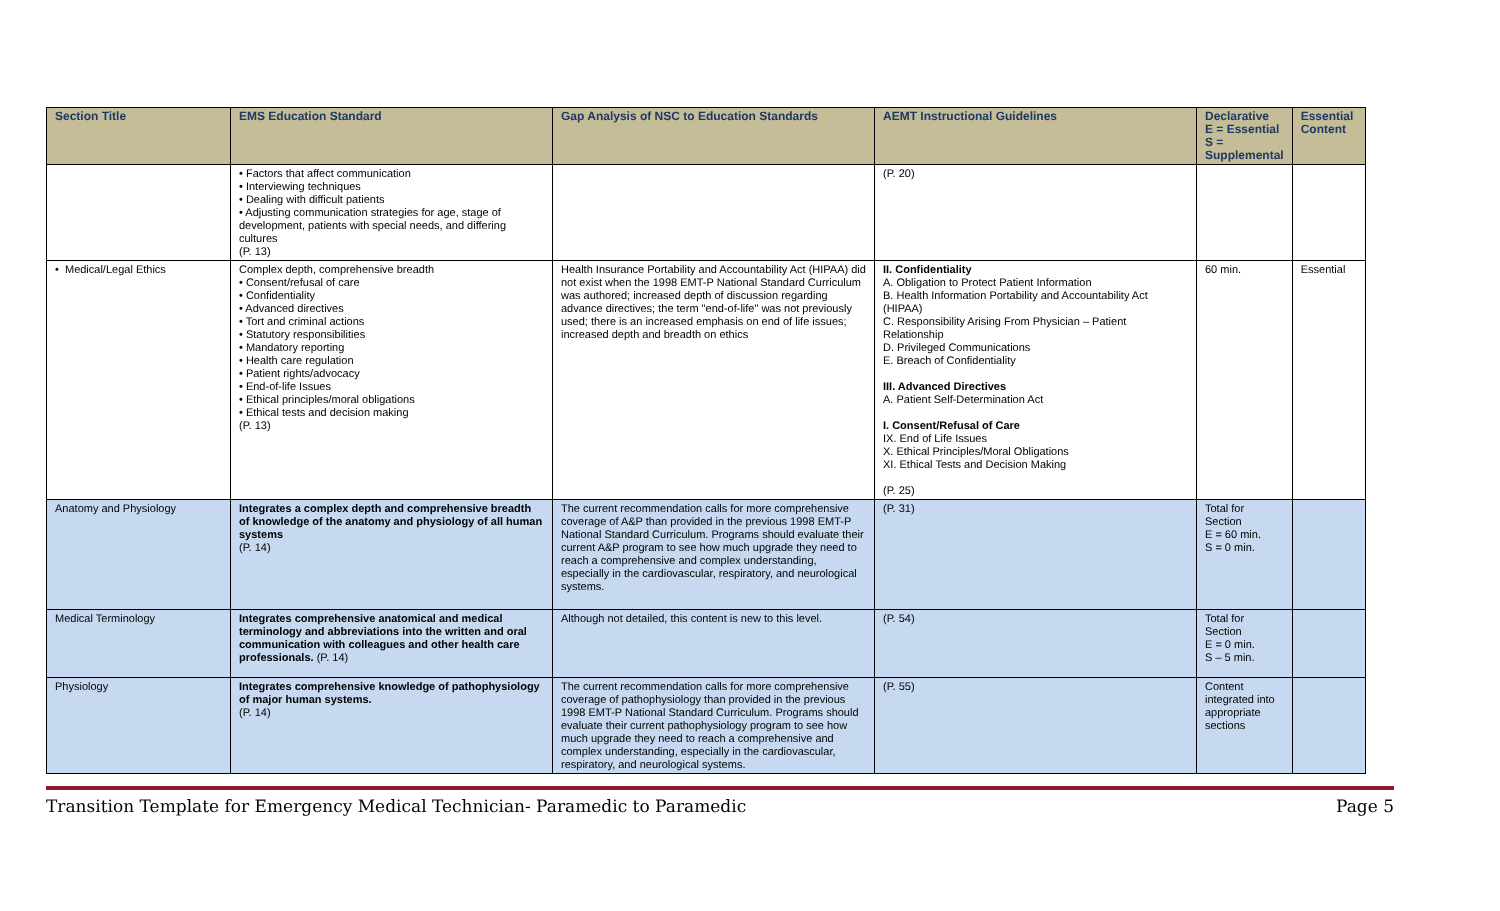| Section Title | EMS Education Standard | Gap Analysis of NSC to Education Standards | AEMT Instructional Guidelines | Declarative E = Essential S = Supplemental | Essential Content |
| --- | --- | --- | --- | --- | --- |
| | • Factors that affect communication • Interviewing techniques • Dealing with difficult patients • Adjusting communication strategies for age, stage of development, patients with special needs, and differing cultures (P. 13) | | (P. 20) | | |
| • Medical/Legal Ethics | Complex depth, comprehensive breadth • Consent/refusal of care • Confidentiality • Advanced directives • Tort and criminal actions • Statutory responsibilities • Mandatory reporting • Health care regulation • Patient rights/advocacy • End-of-life Issues • Ethical principles/moral obligations • Ethical tests and decision making (P. 13) | Health Insurance Portability and Accountability Act (HIPAA) did not exist when the 1998 EMT-P National Standard Curriculum was authored; increased depth of discussion regarding advance directives; the term "end-of-life" was not previously used; there is an increased emphasis on end of life issues; increased depth and breadth on ethics | II. Confidentiality A. Obligation to Protect Patient Information B. Health Information Portability and Accountability Act (HIPAA) C. Responsibility Arising From Physician – Patient Relationship D. Privileged Communications E. Breach of Confidentiality III. Advanced Directives A. Patient Self-Determination Act I. Consent/Refusal of Care IX. End of Life Issues X. Ethical Principles/Moral Obligations XI. Ethical Tests and Decision Making (P. 25) | 60 min. | Essential |
| Anatomy and Physiology | Integrates a complex depth and comprehensive breadth of knowledge of the anatomy and physiology of all human systems (P. 14) | The current recommendation calls for more comprehensive coverage of A&P than provided in the previous 1998 EMT-P National Standard Curriculum. Programs should evaluate their current A&P program to see how much upgrade they need to reach a comprehensive and complex understanding, especially in the cardiovascular, respiratory, and neurological systems. | (P. 31) | Total for Section E = 60 min. S = 0 min. | |
| Medical Terminology | Integrates comprehensive anatomical and medical terminology and abbreviations into the written and oral communication with colleagues and other health care professionals. (P. 14) | Although not detailed, this content is new to this level. | (P. 54) | Total for Section E = 0 min. S – 5 min. | |
| Physiology | Integrates comprehensive knowledge of pathophysiology of major human systems. (P. 14) | The current recommendation calls for more comprehensive coverage of pathophysiology than provided in the previous 1998 EMT-P National Standard Curriculum. Programs should evaluate their current pathophysiology program to see how much upgrade they need to reach a comprehensive and complex understanding, especially in the cardiovascular, respiratory, and neurological systems. | (P. 55) | Content integrated into appropriate sections | |
Transition Template for Emergency Medical Technician- Paramedic to Paramedic Page 5